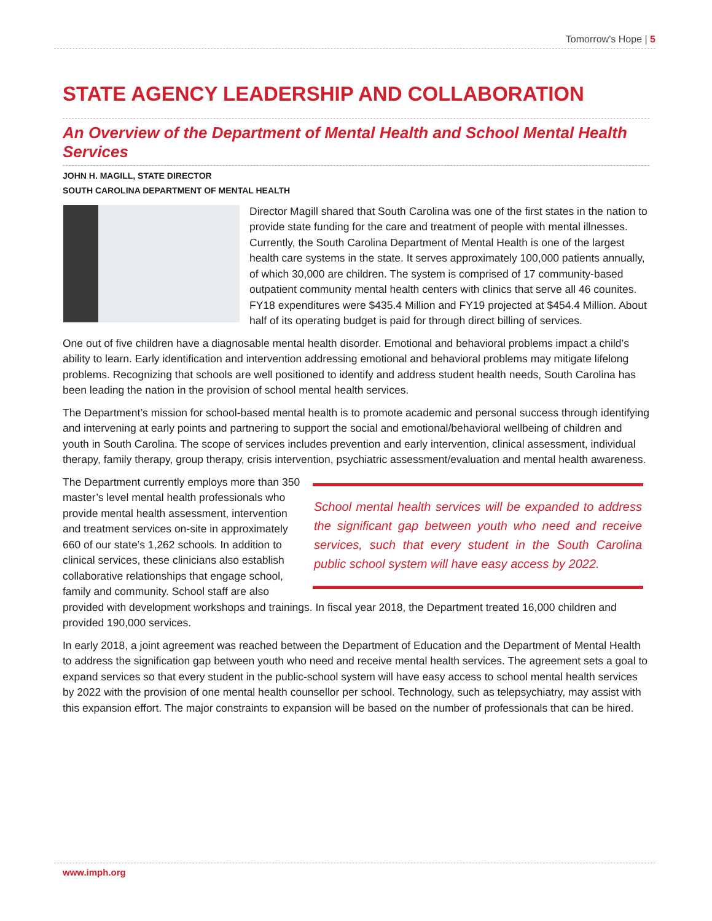Tomorrow’s Hope | 5
STATE AGENCY LEADERSHIP AND COLLABORATION
An Overview of the Department of Mental Health and School Mental Health Services
JOHN H. MAGILL, STATE DIRECTOR
SOUTH CAROLINA DEPARTMENT OF MENTAL HEALTH
Director Magill shared that South Carolina was one of the first states in the nation to provide state funding for the care and treatment of people with mental illnesses. Currently, the South Carolina Department of Mental Health is one of the largest health care systems in the state. It serves approximately 100,000 patients annually, of which 30,000 are children. The system is comprised of 17 community-based outpatient community mental health centers with clinics that serve all 46 counites. FY18 expenditures were $435.4 Million and FY19 projected at $454.4 Million. About half of its operating budget is paid for through direct billing of services.
One out of five children have a diagnosable mental health disorder. Emotional and behavioral problems impact a child’s ability to learn. Early identification and intervention addressing emotional and behavioral problems may mitigate lifelong problems. Recognizing that schools are well positioned to identify and address student health needs, South Carolina has been leading the nation in the provision of school mental health services.
The Department’s mission for school-based mental health is to promote academic and personal success through identifying and intervening at early points and partnering to support the social and emotional/behavioral wellbeing of children and youth in South Carolina. The scope of services includes prevention and early intervention, clinical assessment, individual therapy, family therapy, group therapy, crisis intervention, psychiatric assessment/evaluation and mental health awareness.
School mental health services will be expanded to address the significant gap between youth who need and receive services, such that every student in the South Carolina public school system will have easy access by 2022.
The Department currently employs more than 350 master’s level mental health professionals who provide mental health assessment, intervention and treatment services on-site in approximately 660 of our state’s 1,262 schools. In addition to clinical services, these clinicians also establish collaborative relationships that engage school, family and community. School staff are also provided with development workshops and trainings. In fiscal year 2018, the Department treated 16,000 children and provided 190,000 services.
In early 2018, a joint agreement was reached between the Department of Education and the Department of Mental Health to address the signification gap between youth who need and receive mental health services. The agreement sets a goal to expand services so that every student in the public-school system will have easy access to school mental health services by 2022 with the provision of one mental health counsellor per school. Technology, such as telepsychiatry, may assist with this expansion effort. The major constraints to expansion will be based on the number of professionals that can be hired.
www.imph.org